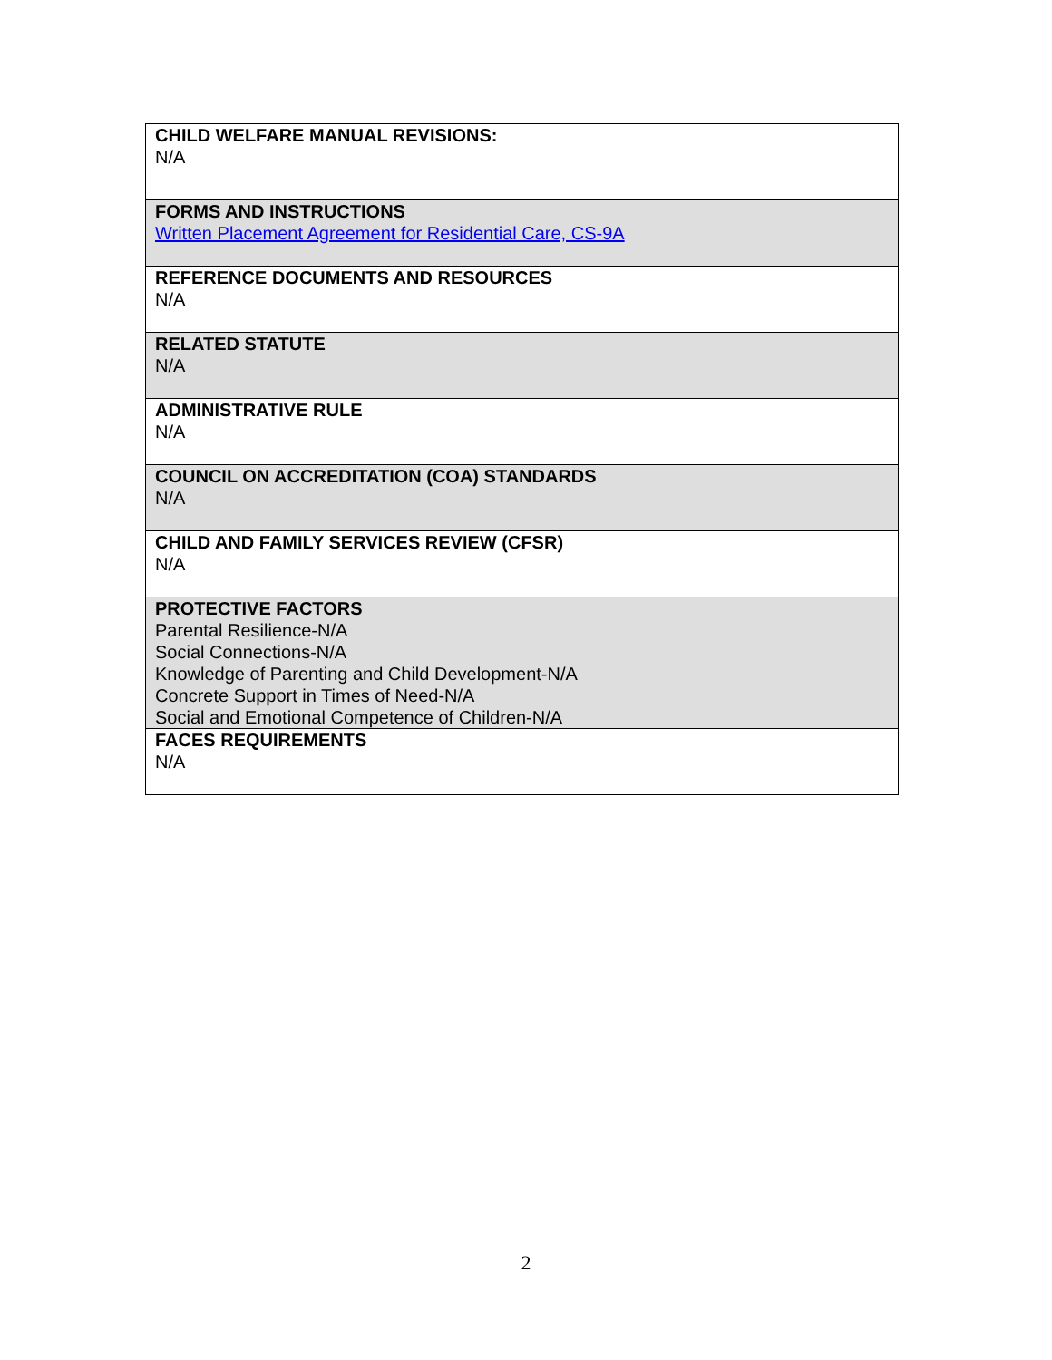| CHILD WELFARE MANUAL REVISIONS: N/A |
| FORMS AND INSTRUCTIONS Written Placement Agreement for Residential Care, CS-9A |
| REFERENCE DOCUMENTS AND RESOURCES N/A |
| RELATED STATUTE N/A |
| ADMINISTRATIVE RULE N/A |
| COUNCIL ON ACCREDITATION (COA) STANDARDS N/A |
| CHILD AND FAMILY SERVICES REVIEW (CFSR) N/A |
| PROTECTIVE FACTORS Parental Resilience-N/A Social Connections-N/A Knowledge of Parenting and Child Development-N/A Concrete Support in Times of Need-N/A Social and Emotional Competence of Children-N/A |
| FACES REQUIREMENTS N/A |
2